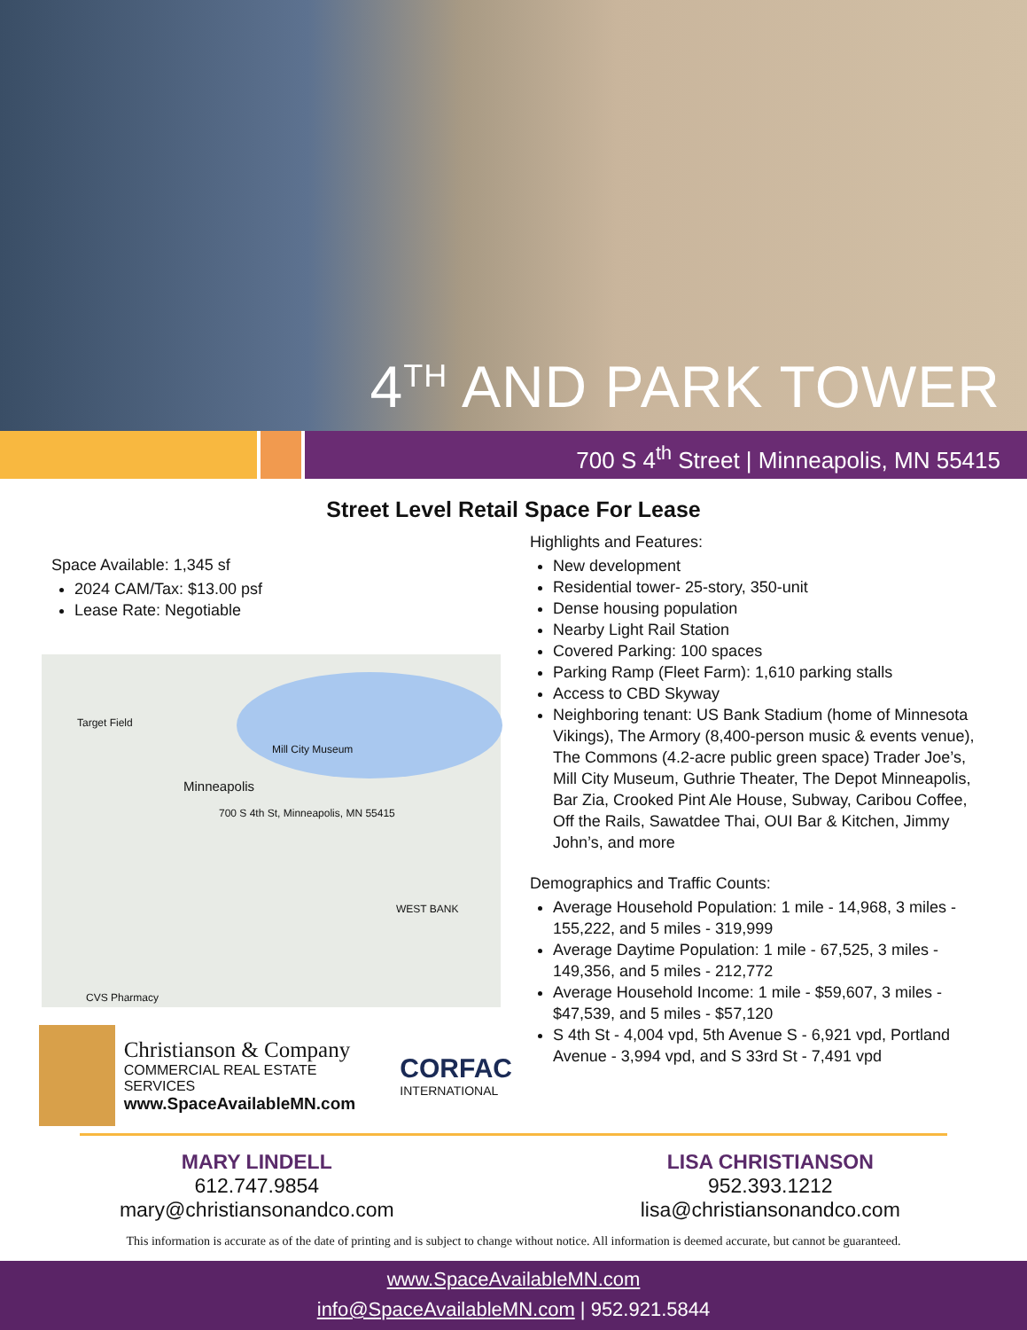4<sup>TH</sup> AND PARK TOWER
700 S 4<sup>th</sup> Street | Minneapolis, MN 55415
Street Level Retail Space For Lease
Space Available: 1,345 sf
2024 CAM/Tax: $13.00 psf
Lease Rate: Negotiable
Target Field
Minneapolis
Mill City Museum
700 S 4th St, Minneapolis, MN 55415
WEST BANK
CVS Pharmacy
Christianson & Company
COMMERCIAL REAL ESTATE SERVICES
www.SpaceAvailableMN.com
CORFAC
INTERNATIONAL
Highlights and Features:
New development
Residential tower- 25-story, 350-unit
Dense housing population
Nearby Light Rail Station
Covered Parking: 100 spaces
Parking Ramp (Fleet Farm): 1,610 parking stalls
Access to CBD Skyway
Neighboring tenant: US Bank Stadium (home of Minnesota Vikings), The Armory (8,400-person music & events venue), The Commons (4.2-acre public green space) Trader Joe’s, Mill City Museum, Guthrie Theater, The Depot Minneapolis, Bar Zia, Crooked Pint Ale House, Subway, Caribou Coffee, Off the Rails, Sawatdee Thai, OUI Bar & Kitchen, Jimmy John’s, and more
Demographics and Traffic Counts:
Average Household Population: 1 mile - 14,968, 3 miles - 155,222, and 5 miles - 319,999
Average Daytime Population: 1 mile - 67,525, 3 miles - 149,356, and 5 miles - 212,772
Average Household Income: 1 mile - $59,607, 3 miles - $47,539, and 5 miles - $57,120
S 4th St - 4,004 vpd, 5th Avenue S - 6,921 vpd, Portland Avenue - 3,994 vpd, and S 33rd St - 7,491 vpd
MARY LINDELL
612.747.9854
mary@christiansonandco.com
LISA CHRISTIANSON
952.393.1212
lisa@christiansonandco.com
This information is accurate as of the date of printing and is subject to change without notice. All information is deemed accurate, but cannot be guaranteed.
www.SpaceAvailableMN.com
info@SpaceAvailableMN.com | 952.921.5844